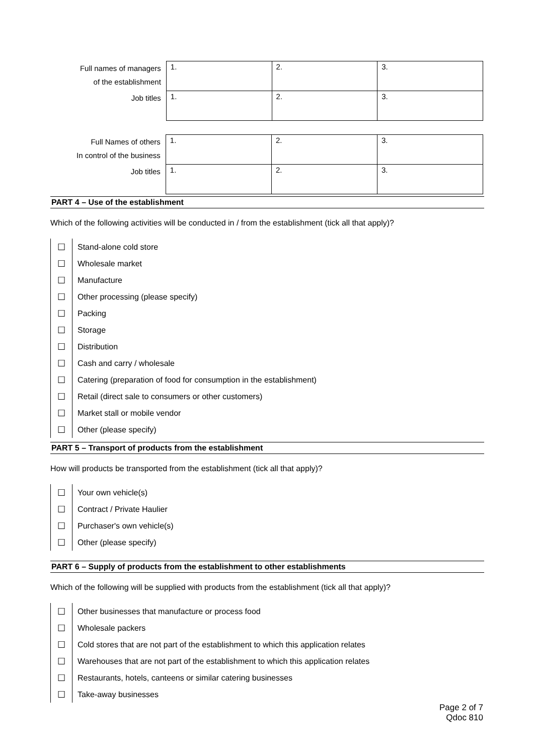| Full names of managers of the establishment | 1. | 2. | 3. |
| Job titles | 1. | 2. | 3. |
| Full Names of others In control of the business | 1. | 2. | 3. |
| Job titles | 1. | 2. | 3. |
PART 4 – Use of the establishment
Which of the following activities will be conducted in / from the establishment (tick all that apply)?
| ☐ | Stand-alone cold store |
| ☐ | Wholesale market |
| ☐ | Manufacture |
| ☐ | Other processing (please specify) |
| ☐ | Packing |
| ☐ | Storage |
| ☐ | Distribution |
| ☐ | Cash and carry / wholesale |
| ☐ | Catering (preparation of food for consumption in the establishment) |
| ☐ | Retail (direct sale to consumers or other customers) |
| ☐ | Market stall or mobile vendor |
| ☐ | Other (please specify) |
PART 5 – Transport of products from the establishment
How will products be transported from the establishment (tick all that apply)?
| ☐ | Your own vehicle(s) |
| ☐ | Contract / Private Haulier |
| ☐ | Purchaser's own vehicle(s) |
| ☐ | Other (please specify) |
PART 6 – Supply of products from the establishment to other establishments
Which of the following will be supplied with products from the establishment (tick all that apply)?
| ☐ | Other businesses that manufacture or process food |
| ☐ | Wholesale packers |
| ☐ | Cold stores that are not part of the establishment to which this application relates |
| ☐ | Warehouses that are not part of the establishment to which this application relates |
| ☐ | Restaurants, hotels, canteens or similar catering businesses |
| ☐ | Take-away businesses |
Page 2 of 7
Qdoc 810